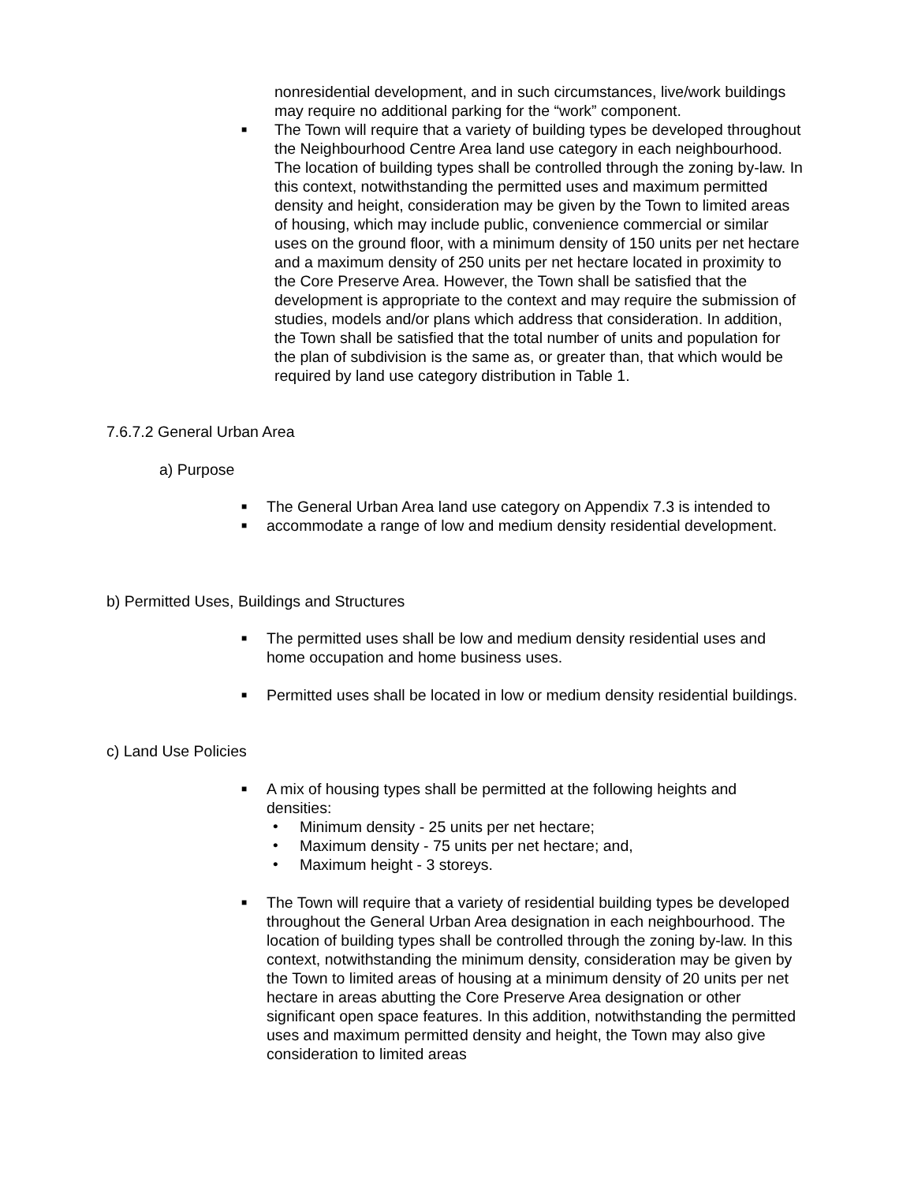nonresidential development, and in such circumstances, live/work buildings may require no additional parking for the “work” component.
■ The Town will require that a variety of building types be developed throughout the Neighbourhood Centre Area land use category in each neighbourhood. The location of building types shall be controlled through the zoning by-law. In this context, notwithstanding the permitted uses and maximum permitted density and height, consideration may be given by the Town to limited areas of housing, which may include public, convenience commercial or similar uses on the ground floor, with a minimum density of 150 units per net hectare and a maximum density of 250 units per net hectare located in proximity to the Core Preserve Area. However, the Town shall be satisfied that the development is appropriate to the context and may require the submission of studies, models and/or plans which address that consideration. In addition, the Town shall be satisfied that the total number of units and population for the plan of subdivision is the same as, or greater than, that which would be required by land use category distribution in Table 1.
7.6.7.2 General Urban Area
a) Purpose
■ The General Urban Area land use category on Appendix 7.3 is intended to
■ accommodate a range of low and medium density residential development.
b) Permitted Uses, Buildings and Structures
■ The permitted uses shall be low and medium density residential uses and home occupation and home business uses.
■ Permitted uses shall be located in low or medium density residential buildings.
c) Land Use Policies
■ A mix of housing types shall be permitted at the following heights and densities:
• Minimum density - 25 units per net hectare;
• Maximum density - 75 units per net hectare; and,
• Maximum height - 3 storeys.
■ The Town will require that a variety of residential building types be developed throughout the General Urban Area designation in each neighbourhood. The location of building types shall be controlled through the zoning by-law. In this context, notwithstanding the minimum density, consideration may be given by the Town to limited areas of housing at a minimum density of 20 units per net hectare in areas abutting the Core Preserve Area designation or other significant open space features. In this addition, notwithstanding the permitted uses and maximum permitted density and height, the Town may also give consideration to limited areas